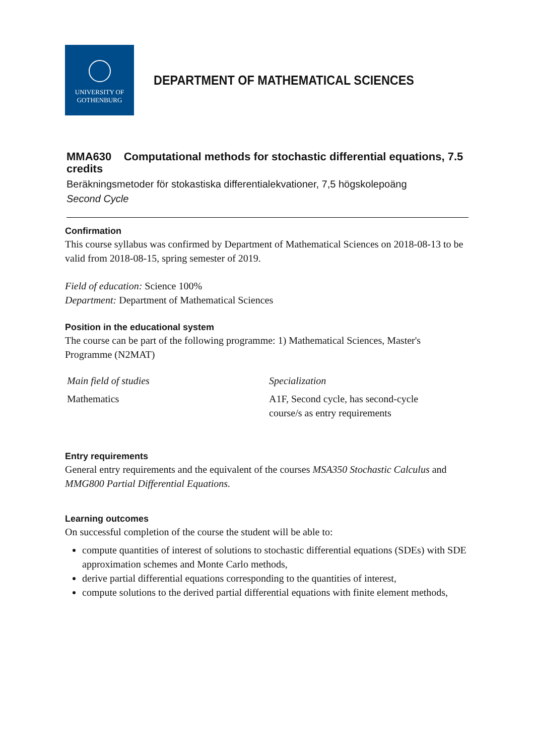UNIVERSITY OF
GOTHENBURG
DEPARTMENT OF MATHEMATICAL SCIENCES
MMA630 Computational methods for stochastic differential equations, 7.5 credits
Beräkningsmetoder för stokastiska differentialekvationer, 7,5 högskolepoäng
Second Cycle
Confirmation
This course syllabus was confirmed by Department of Mathematical Sciences on 2018-08-13 to be valid from 2018-08-15, spring semester of 2019.
Field of education: Science 100%
Department: Department of Mathematical Sciences
Position in the educational system
The course can be part of the following programme: 1) Mathematical Sciences, Master's Programme (N2MAT)
| Main field of studies | Specialization |
| --- | --- |
| Mathematics | A1F, Second cycle, has second-cycle course/s as entry requirements |
Entry requirements
General entry requirements and the equivalent of the courses MSA350 Stochastic Calculus and MMG800 Partial Differential Equations.
Learning outcomes
On successful completion of the course the student will be able to:
compute quantities of interest of solutions to stochastic differential equations (SDEs) with SDE approximation schemes and Monte Carlo methods,
derive partial differential equations corresponding to the quantities of interest,
compute solutions to the derived partial differential equations with finite element methods,